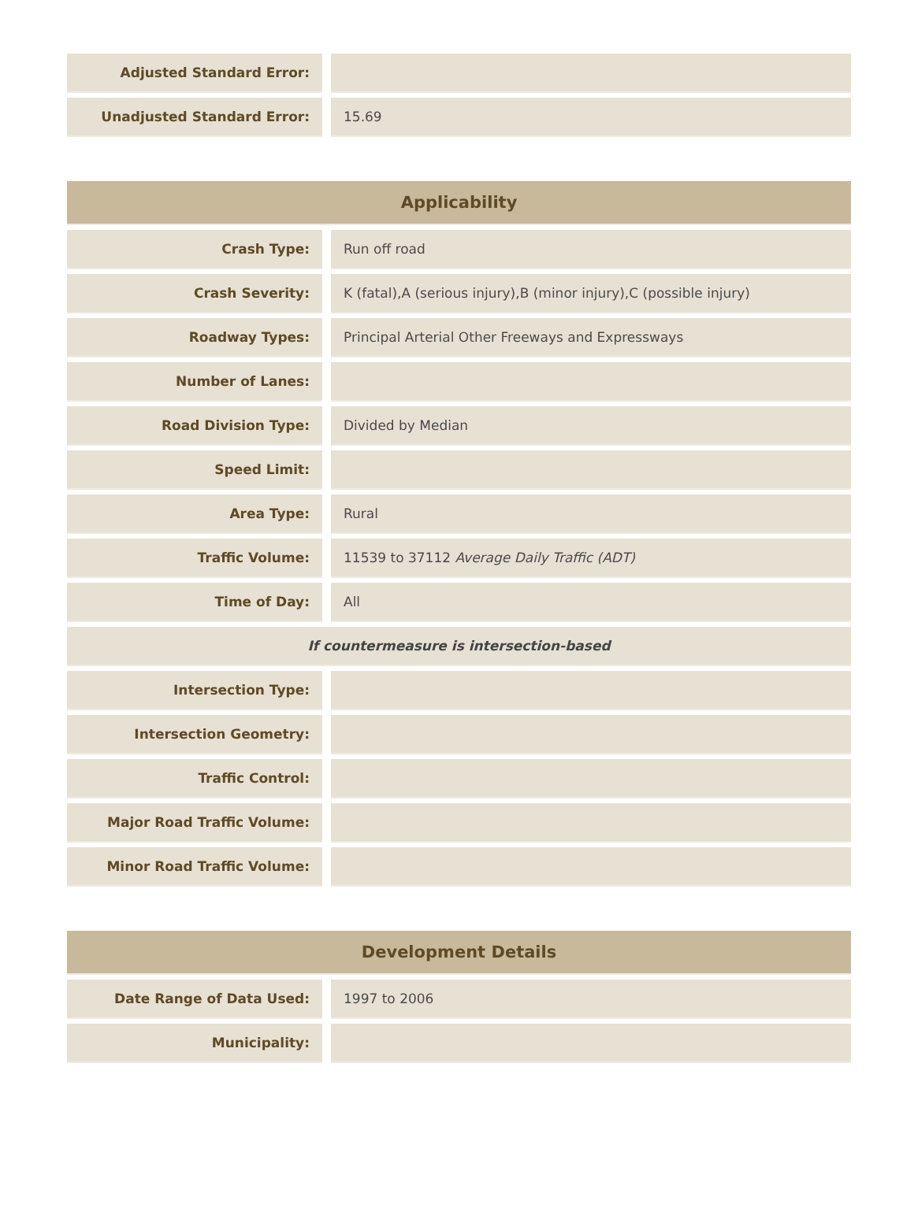| Adjusted Standard Error: | |
| Unadjusted Standard Error: | 15.69 |
| Applicability | |
| --- | --- |
| Crash Type: | Run off road |
| Crash Severity: | K (fatal),A (serious injury),B (minor injury),C (possible injury) |
| Roadway Types: | Principal Arterial Other Freeways and Expressways |
| Number of Lanes: | |
| Road Division Type: | Divided by Median |
| Speed Limit: | |
| Area Type: | Rural |
| Traffic Volume: | 11539 to 37112 Average Daily Traffic (ADT) |
| Time of Day: | All |
| If countermeasure is intersection-based | |
| Intersection Type: | |
| Intersection Geometry: | |
| Traffic Control: | |
| Major Road Traffic Volume: | |
| Minor Road Traffic Volume: | |
| Development Details | |
| --- | --- |
| Date Range of Data Used: | 1997 to 2006 |
| Municipality: | |